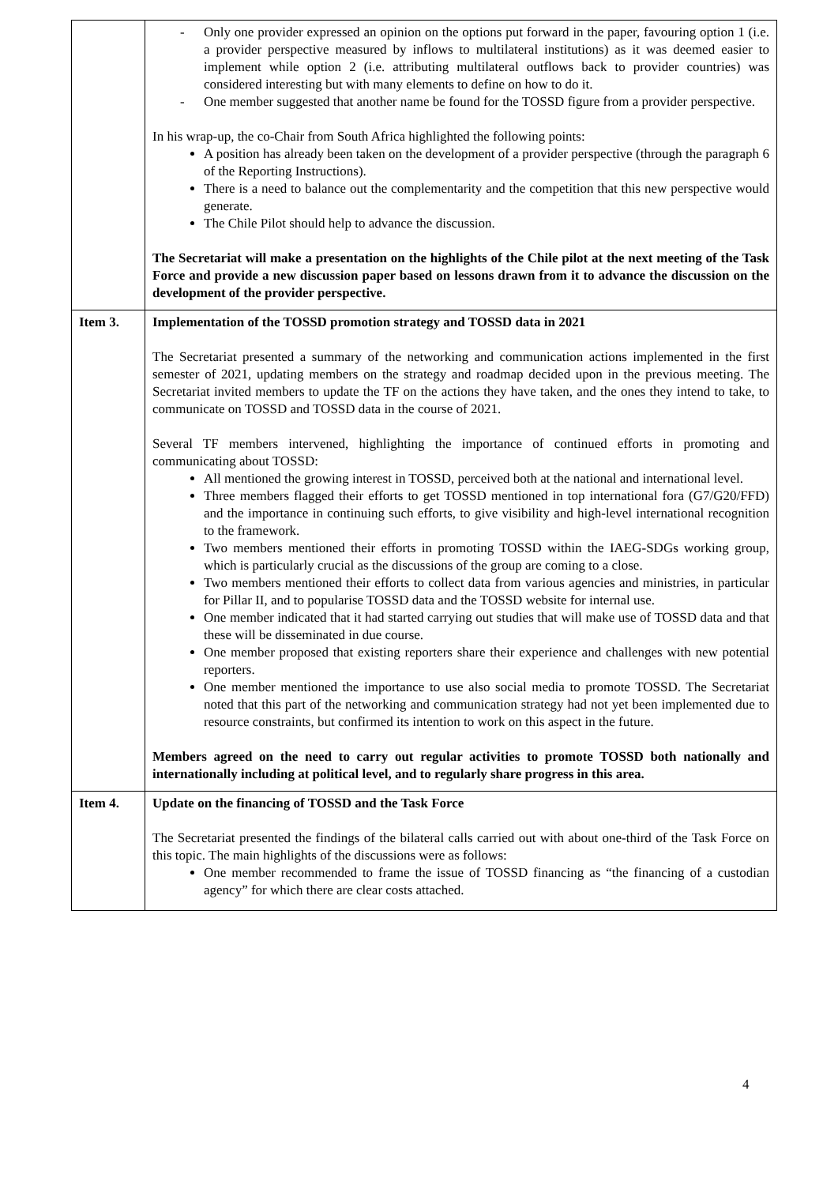| | - Only one provider expressed an opinion on the options put forward in the paper, favouring option 1 (i.e. a provider perspective measured by inflows to multilateral institutions) as it was deemed easier to implement while option 2 (i.e. attributing multilateral outflows back to provider countries) was considered interesting but with many elements to define on how to do it. - One member suggested that another name be found for the TOSSD figure from a provider perspective. In his wrap-up, the co-Chair from South Africa highlighted the following points: A position has already been taken on the development of a provider perspective (through the paragraph 6 of the Reporting Instructions). There is a need to balance out the complementarity and the competition that this new perspective would generate. The Chile Pilot should help to advance the discussion. The Secretariat will make a presentation on the highlights of the Chile pilot at the next meeting of the Task Force and provide a new discussion paper based on lessons drawn from it to advance the discussion on the development of the provider perspective. |
| Item 3. | Implementation of the TOSSD promotion strategy and TOSSD data in 2021 The Secretariat presented a summary of the networking and communication actions implemented in the first semester of 2021, updating members on the strategy and roadmap decided upon in the previous meeting. The Secretariat invited members to update the TF on the actions they have taken, and the ones they intend to take, to communicate on TOSSD and TOSSD data in the course of 2021. Several TF members intervened, highlighting the importance of continued efforts in promoting and communicating about TOSSD: All mentioned the growing interest in TOSSD, perceived both at the national and international level. Three members flagged their efforts to get TOSSD mentioned in top international fora (G7/G20/FFD) and the importance in continuing such efforts, to give visibility and high-level international recognition to the framework. Two members mentioned their efforts in promoting TOSSD within the IAEG-SDGs working group, which is particularly crucial as the discussions of the group are coming to a close. Two members mentioned their efforts to collect data from various agencies and ministries, in particular for Pillar II, and to popularise TOSSD data and the TOSSD website for internal use. One member indicated that it had started carrying out studies that will make use of TOSSD data and that these will be disseminated in due course. One member proposed that existing reporters share their experience and challenges with new potential reporters. One member mentioned the importance to use also social media to promote TOSSD. The Secretariat noted that this part of the networking and communication strategy had not yet been implemented due to resource constraints, but confirmed its intention to work on this aspect in the future. Members agreed on the need to carry out regular activities to promote TOSSD both nationally and internationally including at political level, and to regularly share progress in this area. |
| Item 4. | Update on the financing of TOSSD and the Task Force The Secretariat presented the findings of the bilateral calls carried out with about one-third of the Task Force on this topic. The main highlights of the discussions were as follows: One member recommended to frame the issue of TOSSD financing as “the financing of a custodian agency” for which there are clear costs attached. |
4